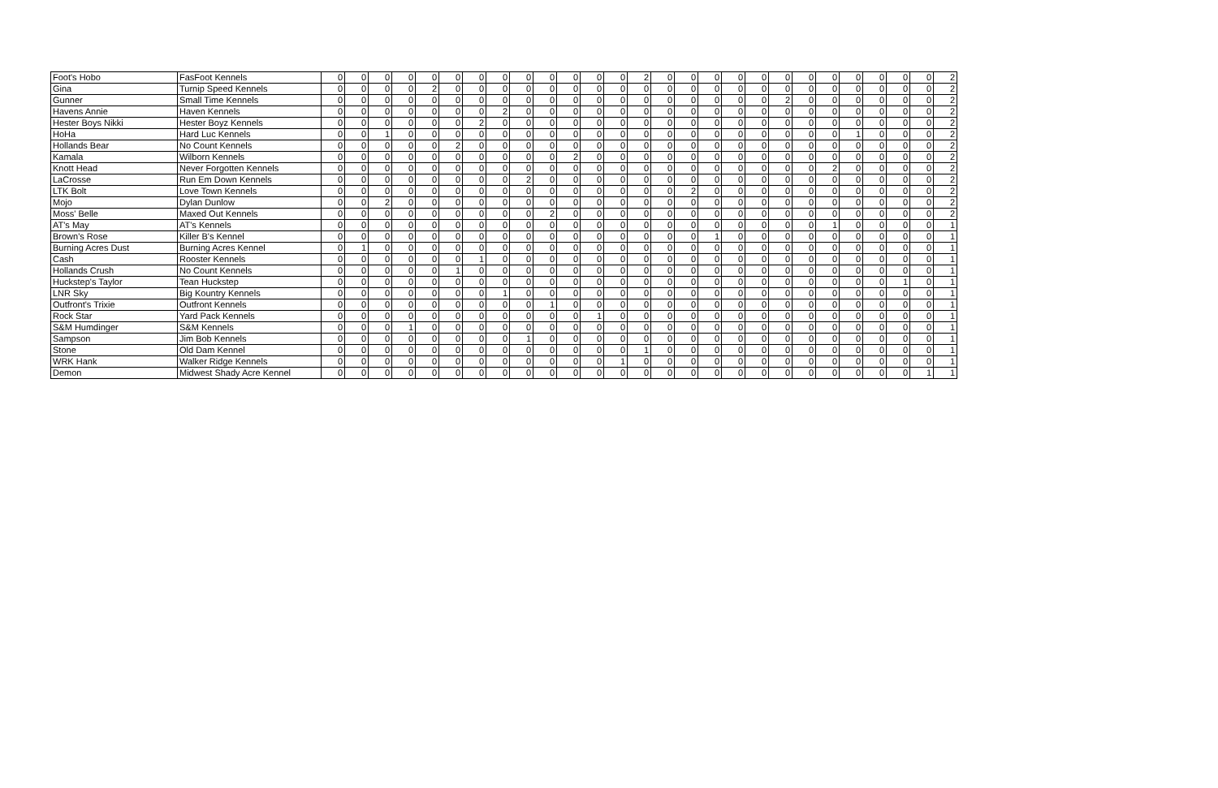| Foot's Hobo | FasFoot Kennels | 0 | 0 | 0 | 0 | 0 | 0 | 0 | 0 | 0 | 0 | 0 | 0 | 0 | 2 | 0 | 0 | 0 | 0 | 0 | 0 | 0 | 0 | 0 | 0 | 0 | 0 | 2 |
| Gina | Turnip Speed Kennels | 0 | 0 | 0 | 0 | 2 | 0 | 0 | 0 | 0 | 0 | 0 | 0 | 0 | 0 | 0 | 0 | 0 | 0 | 0 | 0 | 0 | 0 | 0 | 0 | 0 | 0 | 2 |
| Gunner | Small Time Kennels | 0 | 0 | 0 | 0 | 0 | 0 | 0 | 0 | 0 | 0 | 0 | 0 | 0 | 0 | 0 | 0 | 0 | 0 | 0 | 2 | 0 | 0 | 0 | 0 | 0 | 0 | 2 |
| Havens Annie | Haven Kennels | 0 | 0 | 0 | 0 | 0 | 0 | 0 | 2 | 0 | 0 | 0 | 0 | 0 | 0 | 0 | 0 | 0 | 0 | 0 | 0 | 0 | 0 | 0 | 0 | 0 | 0 | 2 |
| Hester Boys Nikki | Hester Boyz Kennels | 0 | 0 | 0 | 0 | 0 | 0 | 2 | 0 | 0 | 0 | 0 | 0 | 0 | 0 | 0 | 0 | 0 | 0 | 0 | 0 | 0 | 0 | 0 | 0 | 0 | 0 | 2 |
| HoHa | Hard Luc Kennels | 0 | 0 | 1 | 0 | 0 | 0 | 0 | 0 | 0 | 0 | 0 | 0 | 0 | 0 | 0 | 0 | 0 | 0 | 0 | 0 | 0 | 0 | 1 | 0 | 0 | 0 | 2 |
| Hollands Bear | No Count Kennels | 0 | 0 | 0 | 0 | 0 | 2 | 0 | 0 | 0 | 0 | 0 | 0 | 0 | 0 | 0 | 0 | 0 | 0 | 0 | 0 | 0 | 0 | 0 | 0 | 0 | 0 | 2 |
| Kamala | Wilborn Kennels | 0 | 0 | 0 | 0 | 0 | 0 | 0 | 0 | 0 | 0 | 2 | 0 | 0 | 0 | 0 | 0 | 0 | 0 | 0 | 0 | 0 | 0 | 0 | 0 | 0 | 0 | 2 |
| Knott Head | Never Forgotten Kennels | 0 | 0 | 0 | 0 | 0 | 0 | 0 | 0 | 0 | 0 | 0 | 0 | 0 | 0 | 0 | 0 | 0 | 0 | 0 | 0 | 0 | 2 | 0 | 0 | 0 | 0 | 2 |
| LaCrosse | Run Em Down Kennels | 0 | 0 | 0 | 0 | 0 | 0 | 0 | 0 | 2 | 0 | 0 | 0 | 0 | 0 | 0 | 0 | 0 | 0 | 0 | 0 | 0 | 0 | 0 | 0 | 0 | 0 | 2 |
| LTK Bolt | Love Town Kennels | 0 | 0 | 0 | 0 | 0 | 0 | 0 | 0 | 0 | 0 | 0 | 0 | 0 | 0 | 0 | 2 | 0 | 0 | 0 | 0 | 0 | 0 | 0 | 0 | 0 | 0 | 2 |
| Mojo | Dylan Dunlow | 0 | 0 | 2 | 0 | 0 | 0 | 0 | 0 | 0 | 0 | 0 | 0 | 0 | 0 | 0 | 0 | 0 | 0 | 0 | 0 | 0 | 0 | 0 | 0 | 0 | 0 | 2 |
| Moss' Belle | Maxed Out Kennels | 0 | 0 | 0 | 0 | 0 | 0 | 0 | 0 | 0 | 2 | 0 | 0 | 0 | 0 | 0 | 0 | 0 | 0 | 0 | 0 | 0 | 0 | 0 | 0 | 0 | 0 | 2 |
| AT's May | AT's Kennels | 0 | 0 | 0 | 0 | 0 | 0 | 0 | 0 | 0 | 0 | 0 | 0 | 0 | 0 | 0 | 0 | 0 | 0 | 0 | 0 | 0 | 1 | 0 | 0 | 0 | 0 | 1 |
| Brown's Rose | Killer B's Kennel | 0 | 0 | 0 | 0 | 0 | 0 | 0 | 0 | 0 | 0 | 0 | 0 | 0 | 0 | 0 | 0 | 1 | 0 | 0 | 0 | 0 | 0 | 0 | 0 | 0 | 0 | 1 |
| Burning Acres Dust | Burning Acres Kennel | 0 | 1 | 0 | 0 | 0 | 0 | 0 | 0 | 0 | 0 | 0 | 0 | 0 | 0 | 0 | 0 | 0 | 0 | 0 | 0 | 0 | 0 | 0 | 0 | 0 | 0 | 1 |
| Cash | Rooster Kennels | 0 | 0 | 0 | 0 | 0 | 0 | 1 | 0 | 0 | 0 | 0 | 0 | 0 | 0 | 0 | 0 | 0 | 0 | 0 | 0 | 0 | 0 | 0 | 0 | 0 | 0 | 1 |
| Hollands Crush | No Count Kennels | 0 | 0 | 0 | 0 | 0 | 1 | 0 | 0 | 0 | 0 | 0 | 0 | 0 | 0 | 0 | 0 | 0 | 0 | 0 | 0 | 0 | 0 | 0 | 0 | 0 | 0 | 1 |
| Huckstep's Taylor | Tean Huckstep | 0 | 0 | 0 | 0 | 0 | 0 | 0 | 0 | 0 | 0 | 0 | 0 | 0 | 0 | 0 | 0 | 0 | 0 | 0 | 0 | 0 | 0 | 0 | 0 | 1 | 0 | 1 |
| LNR Sky | Big Kountry Kennels | 0 | 0 | 0 | 0 | 0 | 0 | 0 | 1 | 0 | 0 | 0 | 0 | 0 | 0 | 0 | 0 | 0 | 0 | 0 | 0 | 0 | 0 | 0 | 0 | 0 | 0 | 1 |
| Outfront's Trixie | Outfront Kennels | 0 | 0 | 0 | 0 | 0 | 0 | 0 | 0 | 0 | 1 | 0 | 0 | 0 | 0 | 0 | 0 | 0 | 0 | 0 | 0 | 0 | 0 | 0 | 0 | 0 | 0 | 1 |
| Rock Star | Yard Pack Kennels | 0 | 0 | 0 | 0 | 0 | 0 | 0 | 0 | 0 | 0 | 0 | 1 | 0 | 0 | 0 | 0 | 0 | 0 | 0 | 0 | 0 | 0 | 0 | 0 | 0 | 0 | 1 |
| S&M Humdinger | S&M Kennels | 0 | 0 | 0 | 1 | 0 | 0 | 0 | 0 | 0 | 0 | 0 | 0 | 0 | 0 | 0 | 0 | 0 | 0 | 0 | 0 | 0 | 0 | 0 | 0 | 0 | 0 | 1 |
| Sampson | Jim Bob Kennels | 0 | 0 | 0 | 0 | 0 | 0 | 0 | 0 | 1 | 0 | 0 | 0 | 0 | 0 | 0 | 0 | 0 | 0 | 0 | 0 | 0 | 0 | 0 | 0 | 0 | 0 | 1 |
| Stone | Old Dam Kennel | 0 | 0 | 0 | 0 | 0 | 0 | 0 | 0 | 0 | 0 | 0 | 0 | 0 | 1 | 0 | 0 | 0 | 0 | 0 | 0 | 0 | 0 | 0 | 0 | 0 | 0 | 1 |
| WRK Hank | Walker Ridge Kennels | 0 | 0 | 0 | 0 | 0 | 0 | 0 | 0 | 0 | 0 | 0 | 0 | 1 | 0 | 0 | 0 | 0 | 0 | 0 | 0 | 0 | 0 | 0 | 0 | 0 | 0 | 1 |
| Demon | Midwest Shady Acre Kennel | 0 | 0 | 0 | 0 | 0 | 0 | 0 | 0 | 0 | 0 | 0 | 0 | 0 | 0 | 0 | 0 | 0 | 0 | 0 | 0 | 0 | 0 | 0 | 0 | 0 | 1 | 1 |